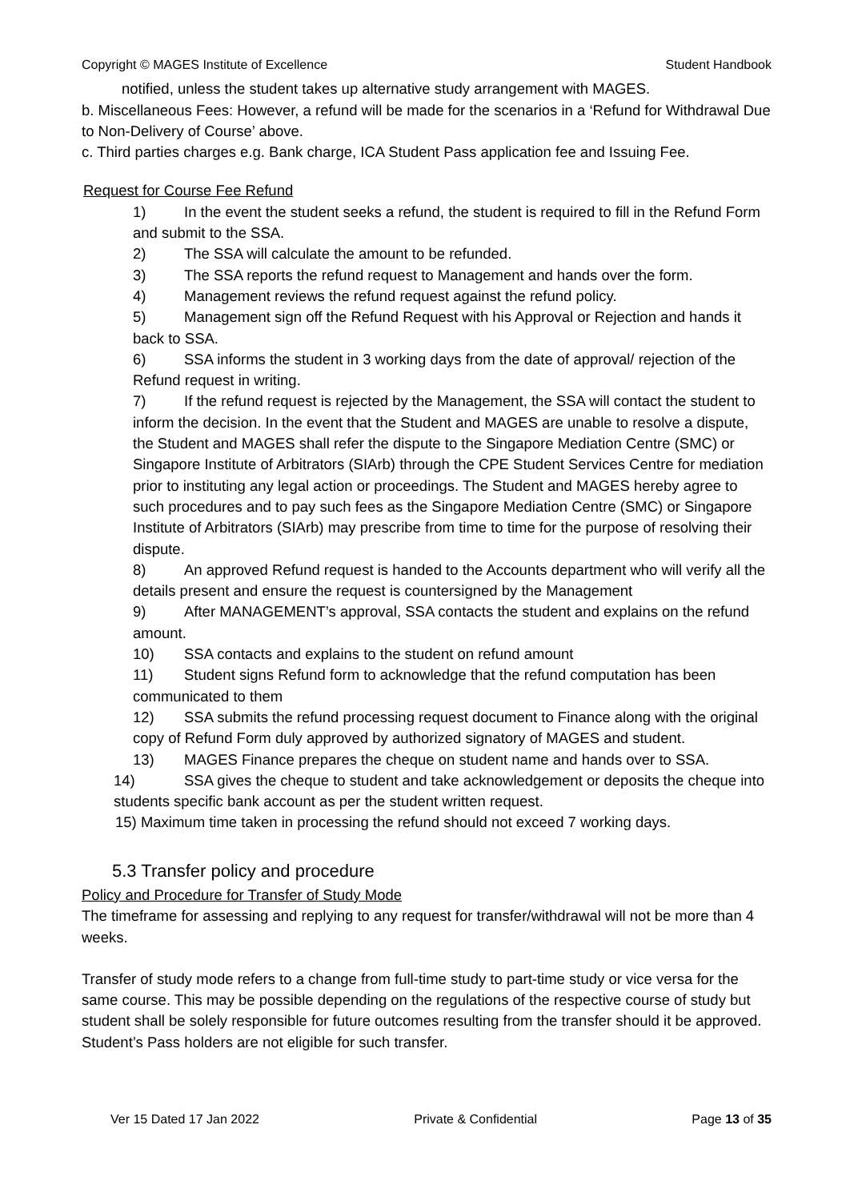Copyright © MAGES Institute of Excellence Student Handbook
notified, unless the student takes up alternative study arrangement with MAGES.
b. Miscellaneous Fees: However, a refund will be made for the scenarios in a ‘Refund for Withdrawal Due to Non-Delivery of Course’ above.
c. Third parties charges e.g. Bank charge, ICA Student Pass application fee and Issuing Fee.
Request for Course Fee Refund
1) In the event the student seeks a refund, the student is required to fill in the Refund Form and submit to the SSA.
2) The SSA will calculate the amount to be refunded.
3) The SSA reports the refund request to Management and hands over the form.
4) Management reviews the refund request against the refund policy.
5) Management sign off the Refund Request with his Approval or Rejection and hands it back to SSA.
6) SSA informs the student in 3 working days from the date of approval/ rejection of the Refund request in writing.
7) If the refund request is rejected by the Management, the SSA will contact the student to inform the decision. In the event that the Student and MAGES are unable to resolve a dispute, the Student and MAGES shall refer the dispute to the Singapore Mediation Centre (SMC) or Singapore Institute of Arbitrators (SIArb) through the CPE Student Services Centre for mediation prior to instituting any legal action or proceedings. The Student and MAGES hereby agree to such procedures and to pay such fees as the Singapore Mediation Centre (SMC) or Singapore Institute of Arbitrators (SIArb) may prescribe from time to time for the purpose of resolving their dispute.
8) An approved Refund request is handed to the Accounts department who will verify all the details present and ensure the request is countersigned by the Management
9) After MANAGEMENT’s approval, SSA contacts the student and explains on the refund amount.
10) SSA contacts and explains to the student on refund amount
11) Student signs Refund form to acknowledge that the refund computation has been communicated to them
12) SSA submits the refund processing request document to Finance along with the original copy of Refund Form duly approved by authorized signatory of MAGES and student.
13) MAGES Finance prepares the cheque on student name and hands over to SSA.
14) SSA gives the cheque to student and take acknowledgement or deposits the cheque into students specific bank account as per the student written request.
15) Maximum time taken in processing the refund should not exceed 7 working days.
5.3 Transfer policy and procedure
Policy and Procedure for Transfer of Study Mode
The timeframe for assessing and replying to any request for transfer/withdrawal will not be more than 4 weeks.
Transfer of study mode refers to a change from full-time study to part-time study or vice versa for the same course. This may be possible depending on the regulations of the respective course of study but student shall be solely responsible for future outcomes resulting from the transfer should it be approved. Student’s Pass holders are not eligible for such transfer.
Ver 15 Dated 17 Jan 2022 Private & Confidential Page 13 of 35